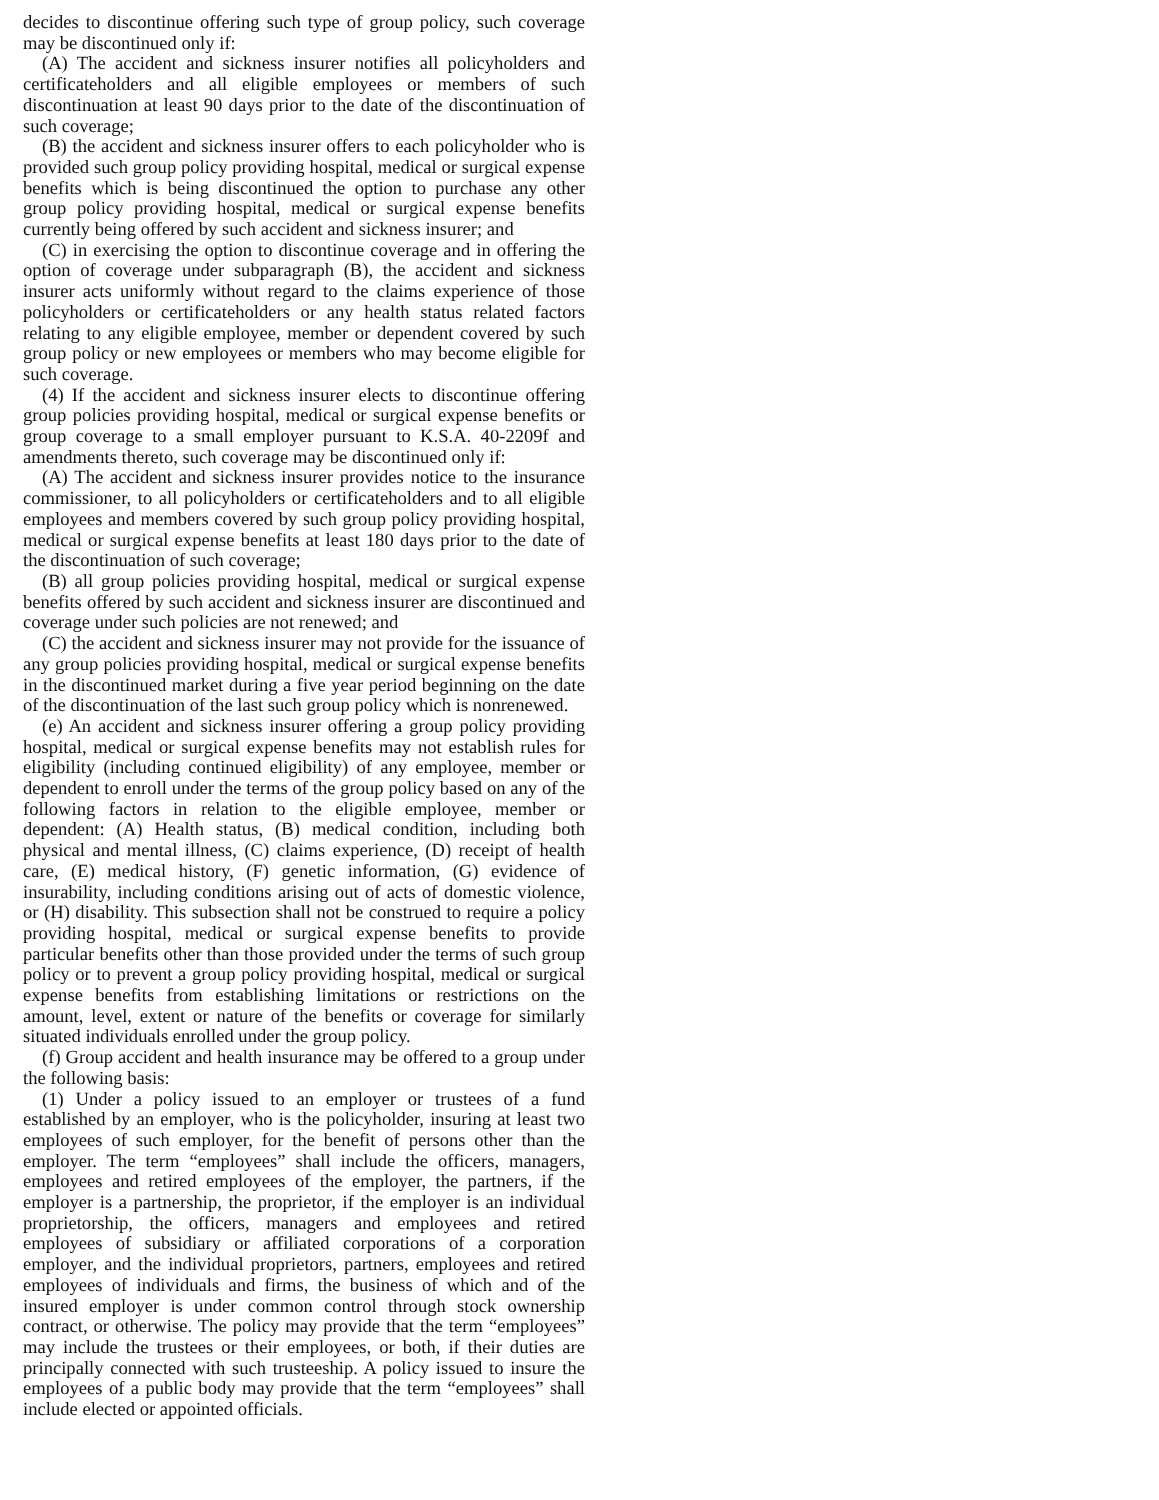decides to discontinue offering such type of group policy, such coverage may be discontinued only if:
(A) The accident and sickness insurer notifies all policyholders and certificateholders and all eligible employees or members of such discontinuation at least 90 days prior to the date of the discontinuation of such coverage;
(B) the accident and sickness insurer offers to each policyholder who is provided such group policy providing hospital, medical or surgical expense benefits which is being discontinued the option to purchase any other group policy providing hospital, medical or surgical expense benefits currently being offered by such accident and sickness insurer; and
(C) in exercising the option to discontinue coverage and in offering the option of coverage under subparagraph (B), the accident and sickness insurer acts uniformly without regard to the claims experience of those policyholders or certificateholders or any health status related factors relating to any eligible employee, member or dependent covered by such group policy or new employees or members who may become eligible for such coverage.
(4) If the accident and sickness insurer elects to discontinue offering group policies providing hospital, medical or surgical expense benefits or group coverage to a small employer pursuant to K.S.A. 40-2209f and amendments thereto, such coverage may be discontinued only if:
(A) The accident and sickness insurer provides notice to the insurance commissioner, to all policyholders or certificateholders and to all eligible employees and members covered by such group policy providing hospital, medical or surgical expense benefits at least 180 days prior to the date of the discontinuation of such coverage;
(B) all group policies providing hospital, medical or surgical expense benefits offered by such accident and sickness insurer are discontinued and coverage under such policies are not renewed; and
(C) the accident and sickness insurer may not provide for the issuance of any group policies providing hospital, medical or surgical expense benefits in the discontinued market during a five year period beginning on the date of the discontinuation of the last such group policy which is nonrenewed.
(e) An accident and sickness insurer offering a group policy providing hospital, medical or surgical expense benefits may not establish rules for eligibility (including continued eligibility) of any employee, member or dependent to enroll under the terms of the group policy based on any of the following factors in relation to the eligible employee, member or dependent: (A) Health status, (B) medical condition, including both physical and mental illness, (C) claims experience, (D) receipt of health care, (E) medical history, (F) genetic information, (G) evidence of insurability, including conditions arising out of acts of domestic violence, or (H) disability. This subsection shall not be construed to require a policy providing hospital, medical or surgical expense benefits to provide particular benefits other than those provided under the terms of such group policy or to prevent a group policy providing hospital, medical or surgical expense benefits from establishing limitations or restrictions on the amount, level, extent or nature of the benefits or coverage for similarly situated individuals enrolled under the group policy.
(f) Group accident and health insurance may be offered to a group under the following basis:
(1) Under a policy issued to an employer or trustees of a fund established by an employer, who is the policyholder, insuring at least two employees of such employer, for the benefit of persons other than the employer. The term “employees” shall include the officers, managers, employees and retired employees of the employer, the partners, if the employer is a partnership, the proprietor, if the employer is an individual proprietorship, the officers, managers and employees and retired employees of subsidiary or affiliated corporations of a corporation employer, and the individual proprietors, partners, employees and retired employees of individuals and firms, the business of which and of the insured employer is under common control through stock ownership contract, or otherwise. The policy may provide that the term “employees” may include the trustees or their employees, or both, if their duties are principally connected with such trusteeship. A policy issued to insure the employees of a public body may provide that the term “employees” shall include elected or appointed officials.